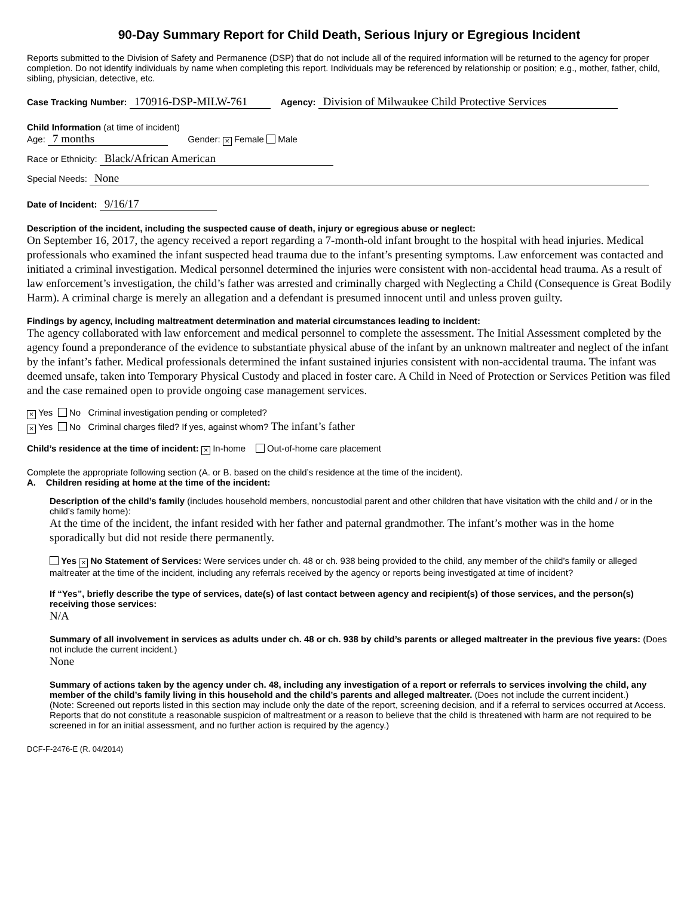90-Day Summary Report for Child Death, Serious Injury or Egregious Incident
Reports submitted to the Division of Safety and Permanence (DSP) that do not include all of the required information will be returned to the agency for proper completion. Do not identify individuals by name when completing this report. Individuals may be referenced by relationship or position; e.g., mother, father, child, sibling, physician, detective, etc.
Case Tracking Number: 170916-DSP-MILW-761 Agency: Division of Milwaukee Child Protective Services
Child Information (at time of incident)
Age: 7 months Gender: × Female Male
Race or Ethnicity: Black/African American
Special Needs: None
Date of Incident: 9/16/17
Description of the incident, including the suspected cause of death, injury or egregious abuse or neglect:
On September 16, 2017, the agency received a report regarding a 7-month-old infant brought to the hospital with head injuries. Medical professionals who examined the infant suspected head trauma due to the infant’s presenting symptoms. Law enforcement was contacted and initiated a criminal investigation. Medical personnel determined the injuries were consistent with non-accidental head trauma. As a result of law enforcement’s investigation, the child’s father was arrested and criminally charged with Neglecting a Child (Consequence is Great Bodily Harm). A criminal charge is merely an allegation and a defendant is presumed innocent until and unless proven guilty.
Findings by agency, including maltreatment determination and material circumstances leading to incident:
The agency collaborated with law enforcement and medical personnel to complete the assessment. The Initial Assessment completed by the agency found a preponderance of the evidence to substantiate physical abuse of the infant by an unknown maltreater and neglect of the infant by the infant’s father. Medical professionals determined the infant sustained injuries consistent with non-accidental trauma. The infant was deemed unsafe, taken into Temporary Physical Custody and placed in foster care. A Child in Need of Protection or Services Petition was filed and the case remained open to provide ongoing case management services.
× Yes No Criminal investigation pending or completed?
× Yes No Criminal charges filed? If yes, against whom? The infant’s father
Child’s residence at the time of incident: × In-home Out-of-home care placement
Complete the appropriate following section (A. or B. based on the child’s residence at the time of the incident).
A. Children residing at home at the time of the incident:
Description of the child’s family (includes household members, noncustodial parent and other children that have visitation with the child and / or in the child’s family home):
At the time of the incident, the infant resided with her father and paternal grandmother. The infant’s mother was in the home sporadically but did not reside there permanently.
Yes × No Statement of Services: Were services under ch. 48 or ch. 938 being provided to the child, any member of the child’s family or alleged maltreater at the time of the incident, including any referrals received by the agency or reports being investigated at time of incident?
If “Yes”, briefly describe the type of services, date(s) of last contact between agency and recipient(s) of those services, and the person(s) receiving those services:
N/A
Summary of all involvement in services as adults under ch. 48 or ch. 938 by child’s parents or alleged maltreater in the previous five years: (Does not include the current incident.)
None
Summary of actions taken by the agency under ch. 48, including any investigation of a report or referrals to services involving the child, any member of the child’s family living in this household and the child’s parents and alleged maltreater. (Does not include the current incident.)
(Note: Screened out reports listed in this section may include only the date of the report, screening decision, and if a referral to services occurred at Access. Reports that do not constitute a reasonable suspicion of maltreatment or a reason to believe that the child is threatened with harm are not required to be screened in for an initial assessment, and no further action is required by the agency.)
DCF-F-2476-E (R. 04/2014)